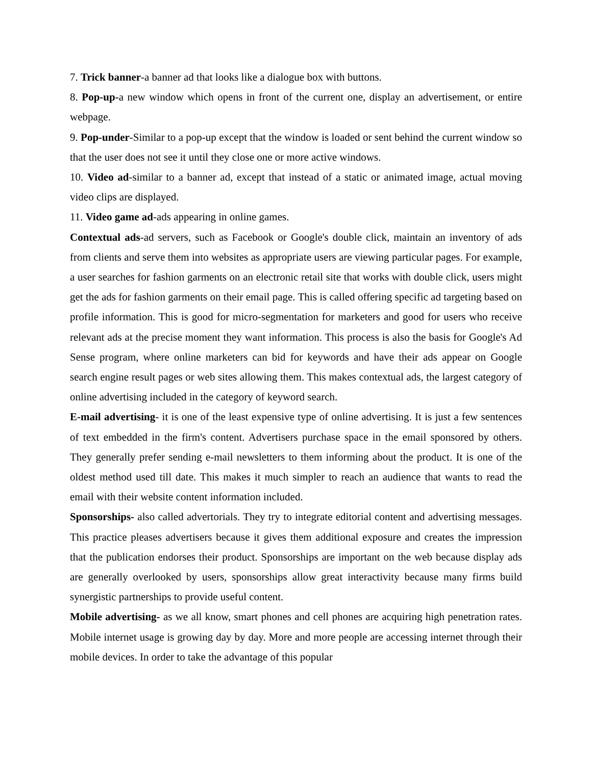7. Trick banner-a banner ad that looks like a dialogue box with buttons.
8. Pop-up-a new window which opens in front of the current one, display an advertisement, or entire webpage.
9. Pop-under-Similar to a pop-up except that the window is loaded or sent behind the current window so that the user does not see it until they close one or more active windows.
10. Video ad-similar to a banner ad, except that instead of a static or animated image, actual moving video clips are displayed.
11. Video game ad-ads appearing in online games.
Contextual ads-ad servers, such as Facebook or Google's double click, maintain an inventory of ads from clients and serve them into websites as appropriate users are viewing particular pages. For example, a user searches for fashion garments on an electronic retail site that works with double click, users might get the ads for fashion garments on their email page. This is called offering specific ad targeting based on profile information. This is good for micro-segmentation for marketers and good for users who receive relevant ads at the precise moment they want information. This process is also the basis for Google's Ad Sense program, where online marketers can bid for keywords and have their ads appear on Google search engine result pages or web sites allowing them. This makes contextual ads, the largest category of online advertising included in the category of keyword search.
E-mail advertising- it is one of the least expensive type of online advertising. It is just a few sentences of text embedded in the firm's content. Advertisers purchase space in the email sponsored by others. They generally prefer sending e-mail newsletters to them informing about the product. It is one of the oldest method used till date. This makes it much simpler to reach an audience that wants to read the email with their website content information included.
Sponsorships- also called advertorials. They try to integrate editorial content and advertising messages. This practice pleases advertisers because it gives them additional exposure and creates the impression that the publication endorses their product. Sponsorships are important on the web because display ads are generally overlooked by users, sponsorships allow great interactivity because many firms build synergistic partnerships to provide useful content.
Mobile advertising- as we all know, smart phones and cell phones are acquiring high penetration rates. Mobile internet usage is growing day by day. More and more people are accessing internet through their mobile devices. In order to take the advantage of this popular